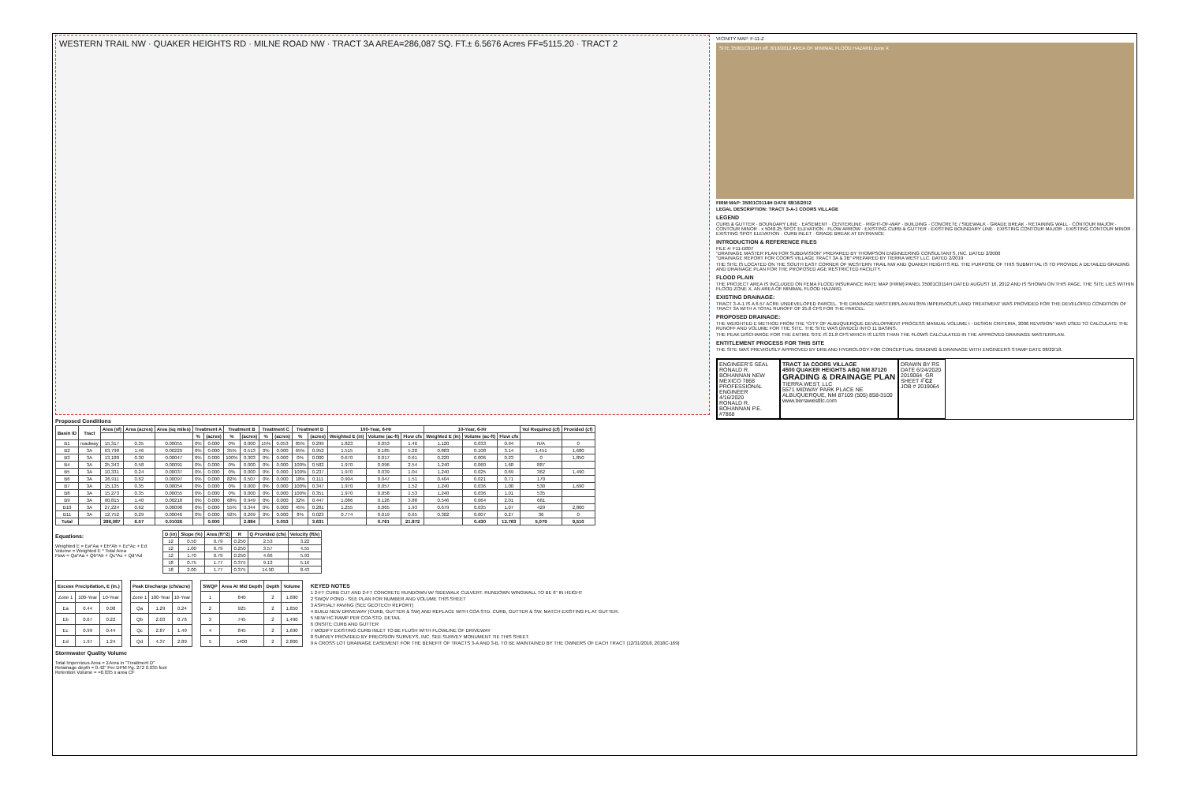WESTERN TRAIL NW · QUAKER HEIGHTS RD · MILNE ROAD NW · TRACT 3A AREA=286,087 SQ. FT.± 6.5676 Acres FF=5115.20 · TRACT 2
Proposed Conditions
| Basin ID | Tract | Area (sf) | Area (acres) | Area (sq miles) | Treatment A | | Treatment B | | Treatment C | | Treatment D | | 100-Year, 6-Hr | | | 10-Year, 6-Hr | | | Vol Required (cf) | Provided (cf) |
| --- | --- | --- | --- | --- | --- | --- | --- | --- | --- | --- | --- | --- | --- | --- | --- | --- | --- | --- | --- | --- |
| | | | | | % | (acres) | % | (acres) | % | (acres) | % | (acres) | Weighted E (in) | Volume (ac-ft) | Flow cfs | Weighted E (in) | Volume (ac-ft) | Flow cfs | | |
| B1 | roadway | 15,317 | 0.35 | 0.00055 | 0% | 0.000 | 0% | 0.000 | 15% | 0.053 | 85% | 0.299 | 1.823 | 0.053 | 1.46 | 1.120 | 0.033 | 0.94 | N/A | 0 |
| B2 | 3A | 63,798 | 1.46 | 0.00229 | 0% | 0.000 | 35% | 0.513 | 0% | 0.000 | 65% | 0.952 | 1.515 | 0.185 | 5.20 | 0.883 | 0.108 | 3.14 | 1,451 | 1,680 |
| B3 | 3A | 13,188 | 0.30 | 0.00047 | 0% | 0.000 | 100% | 0.303 | 0% | 0.000 | 0% | 0.000 | 0.670 | 0.017 | 0.61 | 0.220 | 0.006 | 0.23 | 0 | 1,850 |
| B4 | 3A | 25,343 | 0.58 | 0.00091 | 0% | 0.000 | 0% | 0.000 | 0% | 0.000 | 100% | 0.582 | 1.970 | 0.096 | 2.54 | 1.240 | 0.060 | 1.68 | 887 | |
| B5 | 3A | 10,331 | 0.24 | 0.00037 | 0% | 0.000 | 0% | 0.000 | 0% | 0.000 | 100% | 0.237 | 1.970 | 0.039 | 1.04 | 1.240 | 0.025 | 0.69 | 362 | 1,490 |
| B6 | 3A | 26,911 | 0.62 | 0.00097 | 0% | 0.000 | 82% | 0.507 | 0% | 0.000 | 18% | 0.111 | 0.904 | 0.047 | 1.51 | 0.404 | 0.021 | 0.71 | 170 | |
| B7 | 3A | 15,135 | 0.35 | 0.00054 | 0% | 0.000 | 0% | 0.000 | 0% | 0.000 | 100% | 0.347 | 1.970 | 0.057 | 1.52 | 1.240 | 0.036 | 1.00 | 530 | 1,690 |
| B8 | 3A | 15,273 | 0.35 | 0.00055 | 0% | 0.000 | 0% | 0.000 | 0% | 0.000 | 100% | 0.351 | 1.970 | 0.058 | 1.53 | 1.240 | 0.036 | 1.01 | 535 | |
| B9 | 3A | 60,815 | 1.40 | 0.00218 | 0% | 0.000 | 68% | 0.949 | 0% | 0.000 | 32% | 0.447 | 1.086 | 0.126 | 3.88 | 0.546 | 0.064 | 2.01 | 681 | |
| B10 | 3A | 27,224 | 0.62 | 0.00098 | 0% | 0.000 | 55% | 0.344 | 0% | 0.000 | 45% | 0.281 | 1.255 | 0.065 | 1.93 | 0.679 | 0.035 | 1.07 | 429 | 2,800 |
| B11 | 3A | 12,752 | 0.29 | 0.00046 | 0% | 0.000 | 92% | 0.269 | 0% | 0.000 | 8% | 0.023 | 0.774 | 0.019 | 0.65 | 0.302 | 0.007 | 0.27 | 36 | 0 |
| Total | | 286,087 | 6.57 | 0.01026 | | 0.000 | | 2.884 | | 0.053 | | 3.631 | | 0.761 | 21.872 | | 0.430 | 12.763 | 5,079 | 9,510 |
Equations:
Weighted E = Ea*Aa + Eb*Ab + Ec*Ac + Ed
Volume = Weighted E * Total Area
Flow = Qa*Aa + Qb*Ab + Qc*Ac + Qd*Ad
| D (in) | Slope (%) | Area (ft^2) | R | Q Provided (cfs) | Velocity (ft/s) |
| --- | --- | --- | --- | --- | --- |
| 12 | 0.50 | 0.79 | 0.250 | 2.53 | 3.22 |
| 12 | 1.00 | 0.79 | 0.250 | 3.57 | 4.55 |
| 12 | 1.70 | 0.79 | 0.250 | 4.66 | 5.93 |
| 18 | 0.75 | 1.77 | 0.375 | 9.12 | 5.16 |
| 18 | 2.00 | 1.77 | 0.375 | 14.90 | 8.43 |
| Excess Precipitation, E (in.) | | |
| --- | --- | --- |
| Zone 1 | 100-Year | 10-Year |
| Ea | 0.44 | 0.08 |
| Eb | 0.67 | 0.22 |
| Ec | 0.99 | 0.44 |
| Ed | 1.97 | 1.24 |
| Peak Discharge (cfs/acre) | | |
| --- | --- | --- |
| Zone 1 | 100-Year | 10-Year |
| Qa | 1.29 | 0.24 |
| Qb | 2.03 | 0.76 |
| Qc | 2.87 | 1.49 |
| Qd | 4.37 | 2.89 |
| SWQP | Area At Mid Depth | Depth | Volume |
| --- | --- | --- | --- |
| 1 | 840 | 2 | 1,680 |
| 2 | 925 | 2 | 1,850 |
| 3 | 745 | 2 | 1,490 |
| 4 | 845 | 2 | 1,690 |
| 5 | 1400 | 2 | 2,800 |
KEYED NOTES
1 2-FT CURB CUT AND 2-FT CONCRETE RUNDOWN W/ SIDEWALK CULVERT. RUNDOWN WINGWALL TO BE 6" IN HEIGHT
2 SWQV POND - SEE PLAN FOR NUMBER AND VOLUME THIS SHEET
3 ASPHALT PAVING (SEE GEOTECH REPORT)
4 BUILD NEW DRIVEWAY (CURB, GUTTER & SW) AND REPLACE WITH COA STD. CURB, GUTTER & SW. MATCH EXISTING FL AT GUTTER.
5 NEW HC RAMP PER COA STD. DETAIL
6 ONSITE CURB AND GUTTER
7 MODIFY EXISTING CURB INLET TO BE FLUSH WITH FLOWLINE OF DRIVEWAY
8 SURVEY PROVIDED BY PRECISION SURVEYS, INC. SEE SURVEY MONUMENT TIE THIS SHEET.
9 A CROSS LOT DRAINAGE EASEMENT FOR THE BENEFIT OF TRACTS 3-A AND 3-B, TO BE MAINTAINED BY THE OWNERS OF EACH TRACT (12/31/2018, 2018C-169)
Stormwater Quality Volume
Total Impervious Area = ΣArea in "Treatment D"
Retainage depth = 0.42" Per DPM Pg. 272 0.035 foot
Retention Volume = =0.035 x area CF
VICINITY MAP: F-11-Z
SITE 35001C0114H eff. 8/16/2012 AREA OF MINIMAL FLOOD HAZARD Zone X
FIRM MAP: 35001C0114H DATE 08/16/2012
LEGAL DESCRIPTION: TRACT 3-A-1 COORS VILLAGE
LEGEND
CURB & GUTTER · BOUNDARY LINE · EASEMENT · CENTERLINE · RIGHT-OF-WAY · BUILDING · CONCRETE / SIDEWALK · GRADE BREAK · RETAINING WALL · CONTOUR MAJOR · CONTOUR MINOR · x 5048.25 SPOT ELEVATION · FLOW ARROW · EXISTING CURB & GUTTER · EXISTING BOUNDARY LINE · EXISTING CONTOUR MAJOR · EXISTING CONTOUR MINOR · EXISTING SPOT ELEVATION · CURB INLET · GRADE BREAK AT ENTRANCE
INTRODUCTION & REFERENCE FILES
FILE #: F11-D007
"DRAINAGE MASTER PLAN FOR SUBDIVISION" PREPARED BY THOMPSON ENGINEERING CONSULTANTS, INC. DATED 2/2000
"DRAINAGE REPORT FOR COORS VILLAGE TRACT 3A & 3B" PREPARED BY TIERRA WEST LLC. DATED 2/2019
THE SITE IS LOCATED ON THE SOUTH EAST CORNER OF WESTERN TRAIL NW AND QUAKER HEIGHTS RD. THE PURPOSE OF THIS SUBMITTAL IS TO PROVIDE A DETAILED GRADING AND DRAINAGE PLAN FOR THE PROPOSED AGE RESTRICTED FACILITY.
FLOOD PLAIN
THE PROJECT AREA IS INCLUDED ON FEMA FLOOD INSURANCE RATE MAP (FIRM) PANEL 35001C0114H DATED AUGUST 16, 2012 AND IS SHOWN ON THIS PAGE. THE SITE LIES WITHIN FLOOD ZONE X, AN AREA OF MINIMAL FLOOD HAZARD.
EXISTING DRAINAGE:
TRACT 3-A-1 IS A 6.57 ACRE UNDEVELOPED PARCEL. THE DRAINAGE MASTERPLAN AN 85% IMPERVIOUS LAND TREATMENT WAS PROVIDED FOR THE DEVELOPED CONDITION OF TRACT 3A WITH A TOTAL RUNOFF OF 25.8 CFS FOR THE PARCEL.
PROPOSED DRAINAGE:
THE WEIGHTED E METHOD FROM THE "CITY OF ALBUQUERQUE DEVELOPMENT PROCESS MANUAL VOLUME I - DESIGN CRITERIA, 2006 REVISION" WAS USED TO CALCULATE THE RUNOFF AND VOLUME FOR THE SITE. THE SITE WAS DIVIDED INTO 11 BASINS.
THE PEAK DISCHARGE FOR THE ENTIRE SITE IS 21.8 CFS WHICH IS LESS THAN THE FLOWS CALCULATED IN THE APPROVED DRAINAGE MASTERPLAN.
ENTITLEMENT PROCESS FOR THIS SITE
THE SITE WAS PREVIOUSLY APPROVED BY DRB AND HYDROLOGY FOR CONCEPTUAL GRADING & DRAINAGE WITH ENGINEERS STAMP DATE 08/22/18.
ENGINEER'S SEAL
RONALD R. BOHANNAN NEW MEXICO 7868 PROFESSIONAL ENGINEER
4/16/2020
RONALD R. BOHANNAN P.E. #7868
TRACT 3A COORS VILLAGE
4500 QUAKER HEIGHTS ABQ NM 87120
GRADING & DRAINAGE PLAN
TIERRA WEST, LLC
5571 MIDWAY PARK PLACE NE ALBUQUERQUE, NM 87109 (505) 858-3100 www.tierrawestllc.com
DRAWN BY RS
DATE 6/24/2020
2019064_GR
SHEET # C2
JOB # 2019064